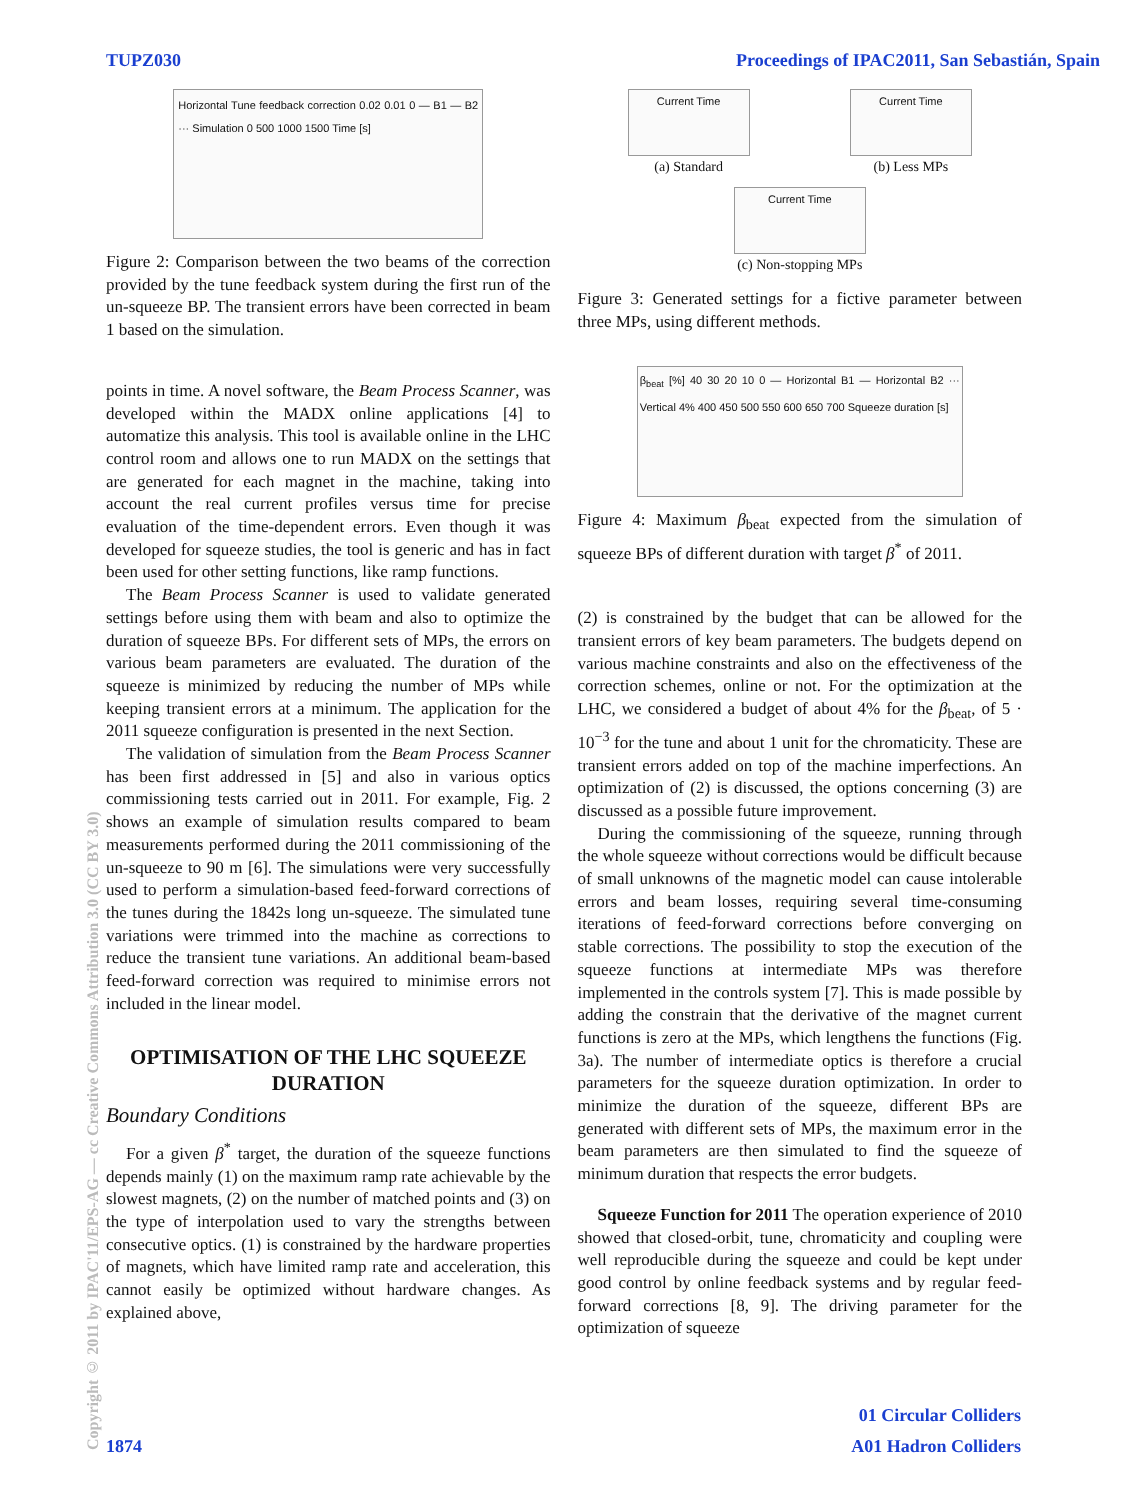TUPZ030 Proceedings of IPAC2011, San Sebastián, Spain
Copyright © 2011 by IPAC'11/EPS-AG — cc Creative Commons Attribution 3.0 (CC BY 3.0)
Horizontal Tune feedback correction 0.02 0.01 0 — B1 — B2 ··· Simulation 0 500 1000 1500 Time [s]
Figure 2: Comparison between the two beams of the correction provided by the tune feedback system during the first run of the un-squeeze BP. The transient errors have been corrected in beam 1 based on the simulation.
points in time. A novel software, the Beam Process Scanner, was developed within the MADX online applications [4] to automatize this analysis. This tool is available online in the LHC control room and allows one to run MADX on the settings that are generated for each magnet in the machine, taking into account the real current profiles versus time for precise evaluation of the time-dependent errors. Even though it was developed for squeeze studies, the tool is generic and has in fact been used for other setting functions, like ramp functions.
The Beam Process Scanner is used to validate generated settings before using them with beam and also to optimize the duration of squeeze BPs. For different sets of MPs, the errors on various beam parameters are evaluated. The duration of the squeeze is minimized by reducing the number of MPs while keeping transient errors at a minimum. The application for the 2011 squeeze configuration is presented in the next Section.
The validation of simulation from the Beam Process Scanner has been first addressed in [5] and also in various optics commissioning tests carried out in 2011. For example, Fig. 2 shows an example of simulation results compared to beam measurements performed during the 2011 commissioning of the un-squeeze to 90 m [6]. The simulations were very successfully used to perform a simulation-based feed-forward corrections of the tunes during the 1842s long un-squeeze. The simulated tune variations were trimmed into the machine as corrections to reduce the transient tune variations. An additional beam-based feed-forward correction was required to minimise errors not included in the linear model.
OPTIMISATION OF THE LHC SQUEEZE DURATION
Boundary Conditions
For a given β<sup>*</sup> target, the duration of the squeeze functions depends mainly (1) on the maximum ramp rate achievable by the slowest magnets, (2) on the number of matched points and (3) on the type of interpolation used to vary the strengths between consecutive optics. (1) is constrained by the hardware properties of magnets, which have limited ramp rate and acceleration, this cannot easily be optimized without hardware changes. As explained above,
Current Time
(a) Standard
Current Time
(b) Less MPs
Current Time
(c) Non-stopping MPs
Figure 3: Generated settings for a fictive parameter between three MPs, using different methods.
β<sub>beat</sub> [%] 40 30 20 10 0 — Horizontal B1 — Horizontal B2 ··· Vertical 4% 400 450 500 550 600 650 700 Squeeze duration [s]
Figure 4: Maximum β<sub>beat</sub> expected from the simulation of squeeze BPs of different duration with target β<sup>*</sup> of 2011.
(2) is constrained by the budget that can be allowed for the transient errors of key beam parameters. The budgets depend on various machine constraints and also on the effectiveness of the correction schemes, online or not. For the optimization at the LHC, we considered a budget of about 4% for the β<sub>beat</sub>, of 5 · 10<sup>−3</sup> for the tune and about 1 unit for the chromaticity. These are transient errors added on top of the machine imperfections. An optimization of (2) is discussed, the options concerning (3) are discussed as a possible future improvement.
During the commissioning of the squeeze, running through the whole squeeze without corrections would be difficult because of small unknowns of the magnetic model can cause intolerable errors and beam losses, requiring several time-consuming iterations of feed-forward corrections before converging on stable corrections. The possibility to stop the execution of the squeeze functions at intermediate MPs was therefore implemented in the controls system [7]. This is made possible by adding the constrain that the derivative of the magnet current functions is zero at the MPs, which lengthens the functions (Fig. 3a). The number of intermediate optics is therefore a crucial parameters for the squeeze duration optimization. In order to minimize the duration of the squeeze, different BPs are generated with different sets of MPs, the maximum error in the beam parameters are then simulated to find the squeeze of minimum duration that respects the error budgets.
Squeeze Function for 2011 The operation experience of 2010 showed that closed-orbit, tune, chromaticity and coupling were well reproducible during the squeeze and could be kept under good control by online feedback systems and by regular feed-forward corrections [8, 9]. The driving parameter for the optimization of squeeze
01 Circular Colliders
1874 A01 Hadron Colliders